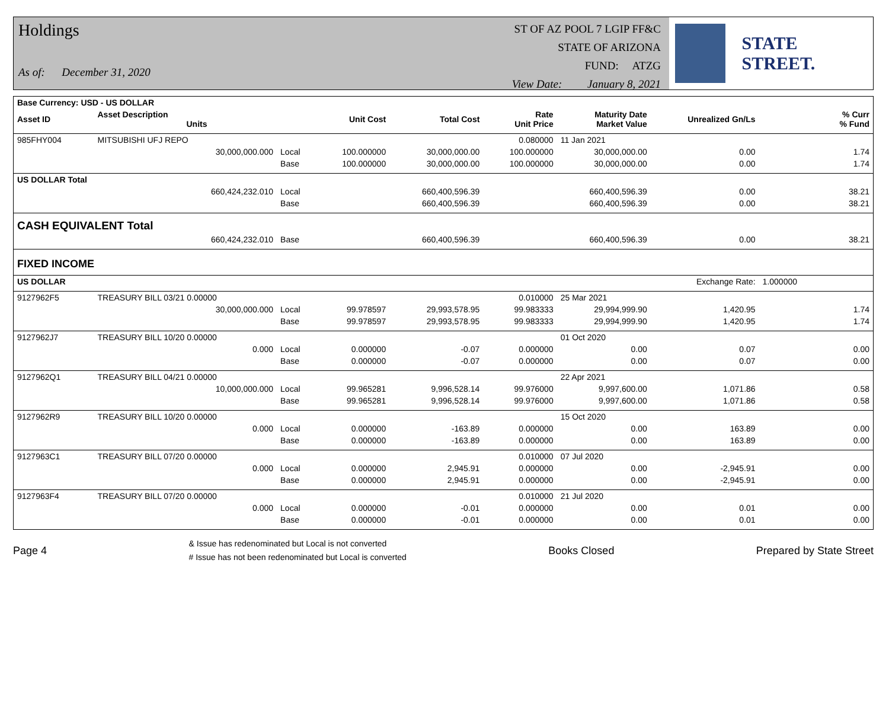Holdings
As of: December 31, 2020
ST OF AZ POOL 7 LGIP FF&C
STATE OF ARIZONA
FUND: ATZG
View Date: January 8, 2021
STATE STREET.
| Base Currency: USD - US DOLLAR | | | | | | | | | |
| Asset ID | Asset Description Units | | Unit Cost | Total Cost | Rate Unit Price | Maturity Date Market Value | Unrealized Gn/Ls | | % Curr % Fund |
| 985FHY004 | MITSUBISHI UFJ REPO | | | | 0.080000 | 11 Jan 2021 | | | |
| | 30,000,000.000 | Local | 100.000000 | 30,000,000.00 | 100.000000 | 30,000,000.00 | 0.00 | | 1.74 |
| | | Base | 100.000000 | 30,000,000.00 | 100.000000 | 30,000,000.00 | 0.00 | | 1.74 |
| US DOLLAR Total | | | | | | | | | |
| | 660,424,232.010 | Local | | 660,400,596.39 | | 660,400,596.39 | 0.00 | | 38.21 |
| | | Base | | 660,400,596.39 | | 660,400,596.39 | 0.00 | | 38.21 |
| CASH EQUIVALENT Total | | | | | | | | | |
| | 660,424,232.010 | Base | | 660,400,596.39 | | 660,400,596.39 | 0.00 | | 38.21 |
| FIXED INCOME | | | | | | | | | |
| US DOLLAR | | | | | | | Exchange Rate: | 1.000000 | |
| 9127962F5 | TREASURY BILL 03/21 0.00000 | | | | 0.010000 | 25 Mar 2021 | | | |
| | 30,000,000.000 | Local | 99.978597 | 29,993,578.95 | 99.983333 | 29,994,999.90 | 1,420.95 | | 1.74 |
| | | Base | 99.978597 | 29,993,578.95 | 99.983333 | 29,994,999.90 | 1,420.95 | | 1.74 |
| 9127962J7 | TREASURY BILL 10/20 0.00000 | | | | | 01 Oct 2020 | | | |
| | 0.000 | Local | 0.000000 | -0.07 | 0.000000 | 0.00 | 0.07 | | 0.00 |
| | | Base | 0.000000 | -0.07 | 0.000000 | 0.00 | 0.07 | | 0.00 |
| 9127962Q1 | TREASURY BILL 04/21 0.00000 | | | | | 22 Apr 2021 | | | |
| | 10,000,000.000 | Local | 99.965281 | 9,996,528.14 | 99.976000 | 9,997,600.00 | 1,071.86 | | 0.58 |
| | | Base | 99.965281 | 9,996,528.14 | 99.976000 | 9,997,600.00 | 1,071.86 | | 0.58 |
| 9127962R9 | TREASURY BILL 10/20 0.00000 | | | | | 15 Oct 2020 | | | |
| | 0.000 | Local | 0.000000 | -163.89 | 0.000000 | 0.00 | 163.89 | | 0.00 |
| | | Base | 0.000000 | -163.89 | 0.000000 | 0.00 | 163.89 | | 0.00 |
| 9127963C1 | TREASURY BILL 07/20 0.00000 | | | | 0.010000 | 07 Jul 2020 | | | |
| | 0.000 | Local | 0.000000 | 2,945.91 | 0.000000 | 0.00 | -2,945.91 | | 0.00 |
| | | Base | 0.000000 | 2,945.91 | 0.000000 | 0.00 | -2,945.91 | | 0.00 |
| 9127963F4 | TREASURY BILL 07/20 0.00000 | | | | 0.010000 | 21 Jul 2020 | | | |
| | 0.000 | Local | 0.000000 | -0.01 | 0.000000 | 0.00 | 0.01 | | 0.00 |
| | | Base | 0.000000 | -0.01 | 0.000000 | 0.00 | 0.01 | | 0.00 |
Page 4
& Issue has redenominated but Local is not converted
# Issue has not been redenominated but Local is converted
Books Closed Prepared by State Street